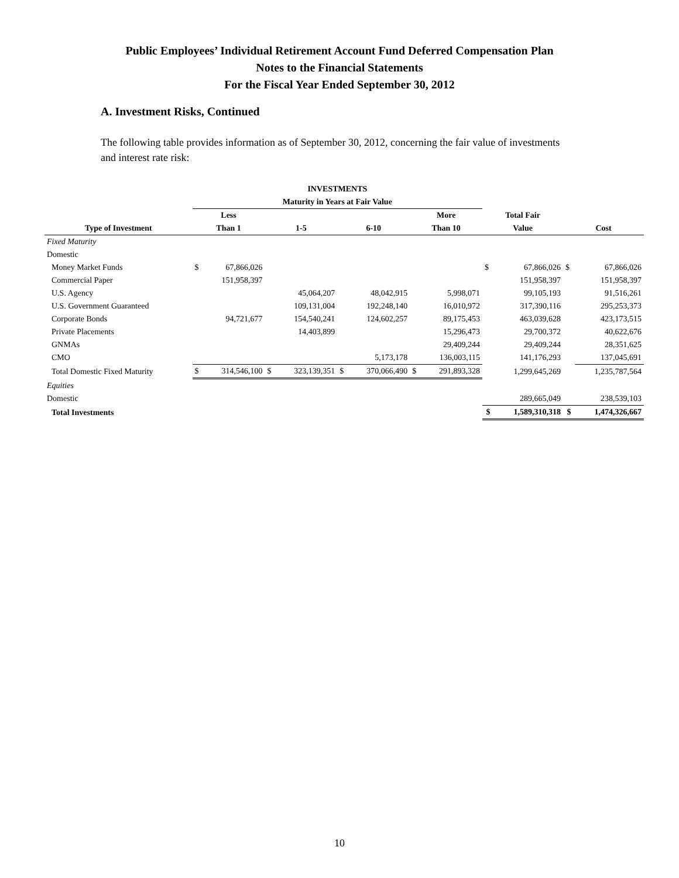Public Employees’ Individual Retirement Account Fund Deferred Compensation Plan
Notes to the Financial Statements
For the Fiscal Year Ended September 30, 2012
A. Investment Risks, Continued
The following table provides information as of September 30, 2012, concerning the fair value of investments and interest rate risk:
| | INVESTMENTS | | | | | | | | | | | |
| --- | --- | --- | --- | --- | --- | --- | --- | --- | --- | --- | --- | --- |
| | Maturity in Years at Fair Value | | | | | | | | | | | |
| | Less | | | | | | More | | Total Fair | | | |
| Type of Investment | Than 1 | | 1-5 | | 6-10 | | Than 10 | | Value | | Cost | |
| Fixed Maturity | | | | | | | | | | | | |
| Domestic | | | | | | | | | | | | |
| Money Market Funds | $ | 67,866,026 | | | | | | | $ | 67,866,026 | $ | 67,866,026 |
| Commercial Paper | | 151,958,397 | | | | | | | | 151,958,397 | | 151,958,397 |
| U.S. Agency | | | | 45,064,207 | | 48,042,915 | | 5,998,071 | | 99,105,193 | | 91,516,261 |
| U.S. Government Guaranteed | | | | 109,131,004 | | 192,248,140 | | 16,010,972 | | 317,390,116 | | 295,253,373 |
| Corporate Bonds | | 94,721,677 | | 154,540,241 | | 124,602,257 | | 89,175,453 | | 463,039,628 | | 423,173,515 |
| Private Placements | | | | 14,403,899 | | | | 15,296,473 | | 29,700,372 | | 40,622,676 |
| GNMAs | | | | | | | | 29,409,244 | | 29,409,244 | | 28,351,625 |
| CMO | | | | | | 5,173,178 | | 136,003,115 | | 141,176,293 | | 137,045,691 |
| Total Domestic Fixed Maturity | $ | 314,546,100 | $ | 323,139,351 | $ | 370,066,490 | $ | 291,893,328 | | 1,299,645,269 | | 1,235,787,564 |
| Equities | | | | | | | | | | | | |
| Domestic | | | | | | | | | | 289,665,049 | | 238,539,103 |
| Total Investments | | | | | | | | | $ | 1,589,310,318 | $ | 1,474,326,667 |
10